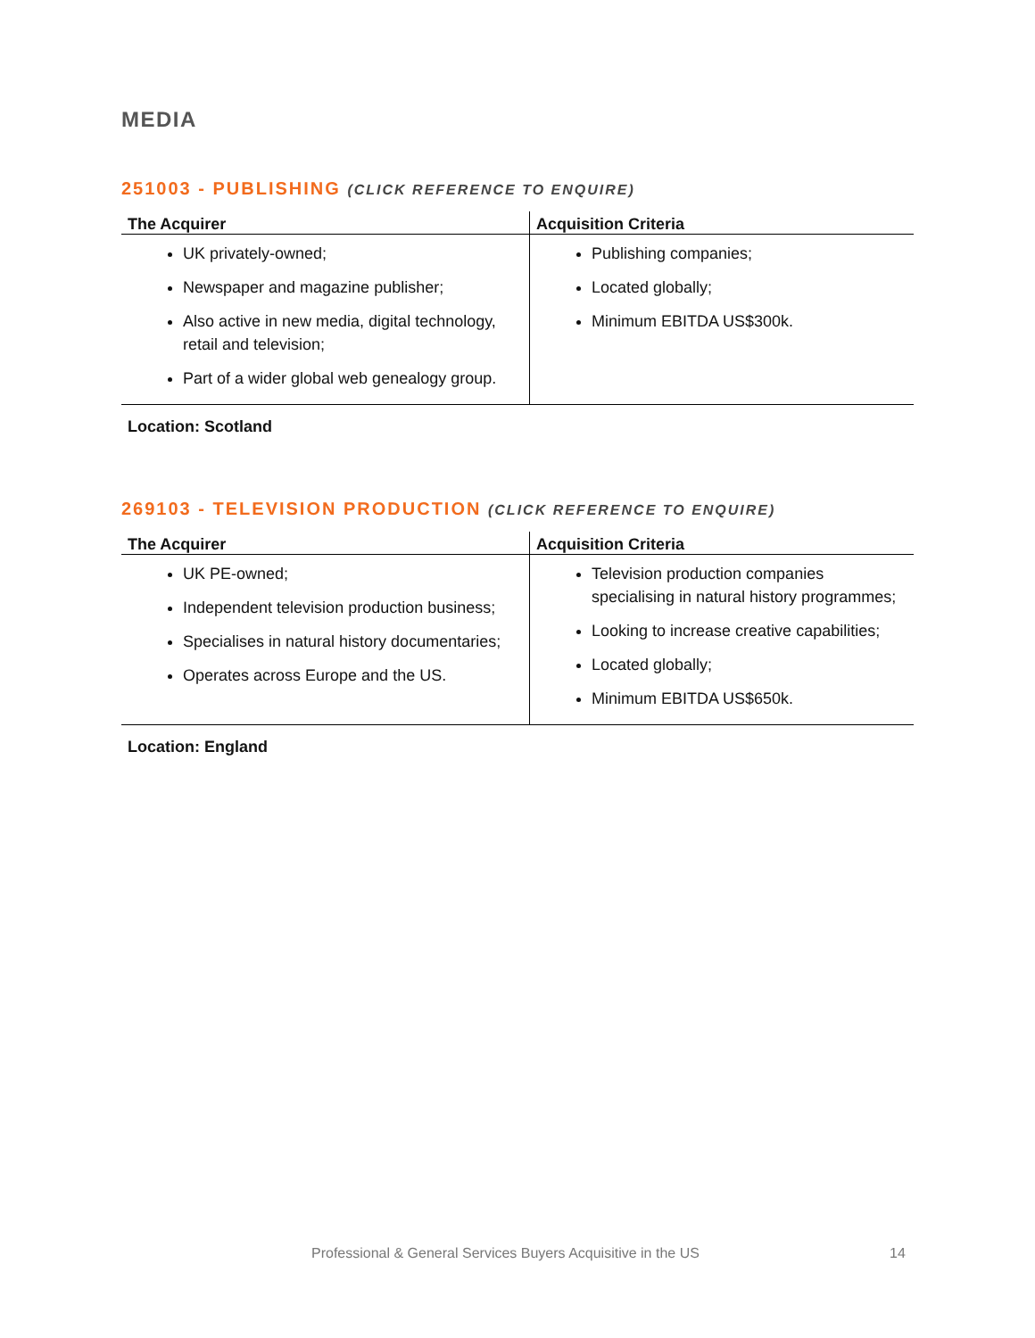MEDIA
251003 - PUBLISHING (CLICK REFERENCE TO ENQUIRE)
| The Acquirer | Acquisition Criteria |
| --- | --- |
| UK privately-owned; Newspaper and magazine publisher; Also active in new media, digital technology, retail and television; Part of a wider global web genealogy group. | Publishing companies; Located globally; Minimum EBITDA US$300k. |
Location: Scotland
269103 - TELEVISION PRODUCTION (CLICK REFERENCE TO ENQUIRE)
| The Acquirer | Acquisition Criteria |
| --- | --- |
| UK PE-owned; Independent television production business; Specialises in natural history documentaries; Operates across Europe and the US. | Television production companies specialising in natural history programmes; Looking to increase creative capabilities; Located globally; Minimum EBITDA US$650k. |
Location: England
Professional & General Services Buyers Acquisitive in the US 14